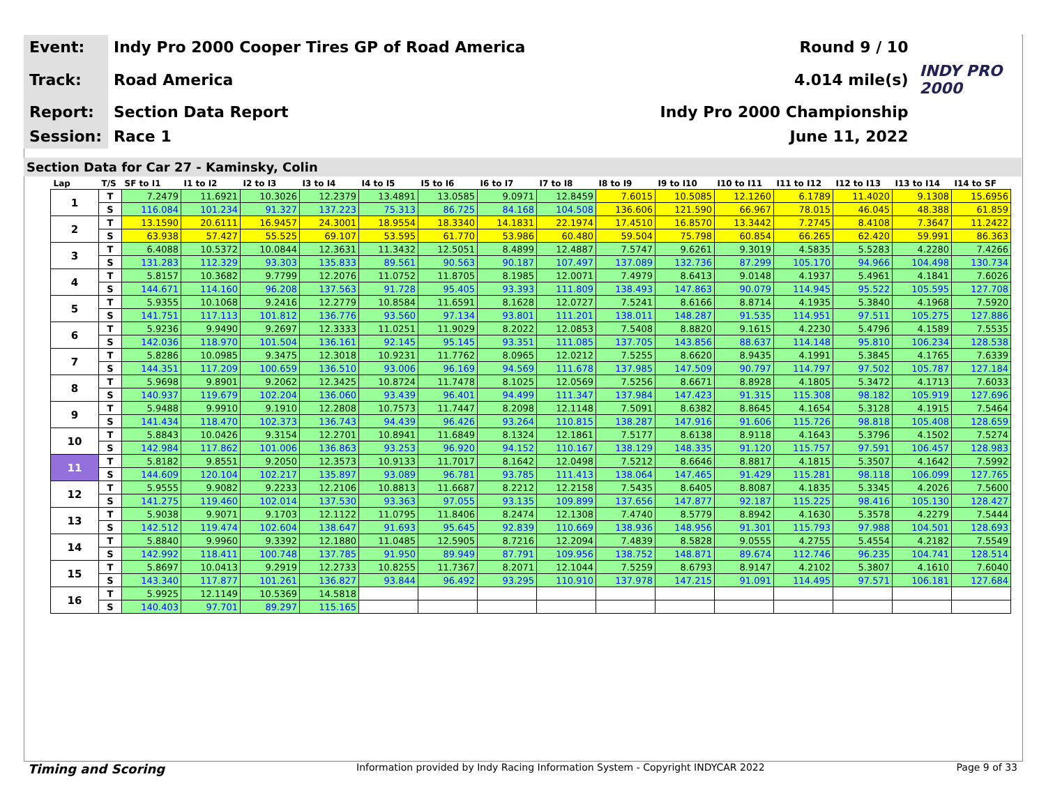| Event: | Indy Pro 2000 Cooper Tires GP of Road America | Round 9 / 10 | |
| Track: | Road America | 4.014 mile(s) | INDY PRO 2000 |
| Report: | Section Data Report | Indy Pro 2000 Championship | |
| Session: | Race 1 | June 11, 2022 | |
Section Data for Car 27 - Kaminsky, Colin
| Lap | T/S | SF to I1 | I1 to I2 | I2 to I3 | I3 to I4 | I4 to I5 | I5 to I6 | I6 to I7 | I7 to I8 | I8 to I9 | I9 to I10 | I10 to I11 | I11 to I12 | I12 to I13 | I13 to I14 | I14 to SF |
| --- | --- | --- | --- | --- | --- | --- | --- | --- | --- | --- | --- | --- | --- | --- | --- | --- |
| 1 | T | 7.2479 | 11.6921 | 10.3026 | 12.2379 | 13.4891 | 13.0585 | 9.0971 | 12.8459 | 7.6015 | 10.5085 | 12.1260 | 6.1789 | 11.4020 | 9.1308 | 15.6956 |
| | S | 116.084 | 101.234 | 91.327 | 137.223 | 75.313 | 86.725 | 84.168 | 104.508 | 136.606 | 121.590 | 66.967 | 78.015 | 46.045 | 48.388 | 61.859 |
| 2 | T | 13.1590 | 20.6111 | 16.9457 | 24.3001 | 18.9554 | 18.3340 | 14.1831 | 22.1974 | 17.4510 | 16.8570 | 13.3442 | 7.2745 | 8.4108 | 7.3647 | 11.2422 |
| | S | 63.938 | 57.427 | 55.525 | 69.107 | 53.595 | 61.770 | 53.986 | 60.480 | 59.504 | 75.798 | 60.854 | 66.265 | 62.420 | 59.991 | 86.363 |
| 3 | T | 6.4088 | 10.5372 | 10.0844 | 12.3631 | 11.3432 | 12.5051 | 8.4899 | 12.4887 | 7.5747 | 9.6261 | 9.3019 | 4.5835 | 5.5283 | 4.2280 | 7.4266 |
| | S | 131.283 | 112.329 | 93.303 | 135.833 | 89.561 | 90.563 | 90.187 | 107.497 | 137.089 | 132.736 | 87.299 | 105.170 | 94.966 | 104.498 | 130.734 |
| 4 | T | 5.8157 | 10.3682 | 9.7799 | 12.2076 | 11.0752 | 11.8705 | 8.1985 | 12.0071 | 7.4979 | 8.6413 | 9.0148 | 4.1937 | 5.4961 | 4.1841 | 7.6026 |
| | S | 144.671 | 114.160 | 96.208 | 137.563 | 91.728 | 95.405 | 93.393 | 111.809 | 138.493 | 147.863 | 90.079 | 114.945 | 95.522 | 105.595 | 127.708 |
| 5 | T | 5.9355 | 10.1068 | 9.2416 | 12.2779 | 10.8584 | 11.6591 | 8.1628 | 12.0727 | 7.5241 | 8.6166 | 8.8714 | 4.1935 | 5.3840 | 4.1968 | 7.5920 |
| | S | 141.751 | 117.113 | 101.812 | 136.776 | 93.560 | 97.134 | 93.801 | 111.201 | 138.011 | 148.287 | 91.535 | 114.951 | 97.511 | 105.275 | 127.886 |
| 6 | T | 5.9236 | 9.9490 | 9.2697 | 12.3333 | 11.0251 | 11.9029 | 8.2022 | 12.0853 | 7.5408 | 8.8820 | 9.1615 | 4.2230 | 5.4796 | 4.1589 | 7.5535 |
| | S | 142.036 | 118.970 | 101.504 | 136.161 | 92.145 | 95.145 | 93.351 | 111.085 | 137.705 | 143.856 | 88.637 | 114.148 | 95.810 | 106.234 | 128.538 |
| 7 | T | 5.8286 | 10.0985 | 9.3475 | 12.3018 | 10.9231 | 11.7762 | 8.0965 | 12.0212 | 7.5255 | 8.6620 | 8.9435 | 4.1991 | 5.3845 | 4.1765 | 7.6339 |
| | S | 144.351 | 117.209 | 100.659 | 136.510 | 93.006 | 96.169 | 94.569 | 111.678 | 137.985 | 147.509 | 90.797 | 114.797 | 97.502 | 105.787 | 127.184 |
| 8 | T | 5.9698 | 9.8901 | 9.2062 | 12.3425 | 10.8724 | 11.7478 | 8.1025 | 12.0569 | 7.5256 | 8.6671 | 8.8928 | 4.1805 | 5.3472 | 4.1713 | 7.6033 |
| | S | 140.937 | 119.679 | 102.204 | 136.060 | 93.439 | 96.401 | 94.499 | 111.347 | 137.984 | 147.423 | 91.315 | 115.308 | 98.182 | 105.919 | 127.696 |
| 9 | T | 5.9488 | 9.9910 | 9.1910 | 12.2808 | 10.7573 | 11.7447 | 8.2098 | 12.1148 | 7.5091 | 8.6382 | 8.8645 | 4.1654 | 5.3128 | 4.1915 | 7.5464 |
| | S | 141.434 | 118.470 | 102.373 | 136.743 | 94.439 | 96.426 | 93.264 | 110.815 | 138.287 | 147.916 | 91.606 | 115.726 | 98.818 | 105.408 | 128.659 |
| 10 | T | 5.8843 | 10.0426 | 9.3154 | 12.2701 | 10.8941 | 11.6849 | 8.1324 | 12.1861 | 7.5177 | 8.6138 | 8.9118 | 4.1643 | 5.3796 | 4.1502 | 7.5274 |
| | S | 142.984 | 117.862 | 101.006 | 136.863 | 93.253 | 96.920 | 94.152 | 110.167 | 138.129 | 148.335 | 91.120 | 115.757 | 97.591 | 106.457 | 128.983 |
| 11 | T | 5.8182 | 9.8551 | 9.2050 | 12.3573 | 10.9133 | 11.7017 | 8.1642 | 12.0498 | 7.5212 | 8.6646 | 8.8817 | 4.1815 | 5.3507 | 4.1642 | 7.5992 |
| | S | 144.609 | 120.104 | 102.217 | 135.897 | 93.089 | 96.781 | 93.785 | 111.413 | 138.064 | 147.465 | 91.429 | 115.281 | 98.118 | 106.099 | 127.765 |
| 12 | T | 5.9555 | 9.9082 | 9.2233 | 12.2106 | 10.8813 | 11.6687 | 8.2212 | 12.2158 | 7.5435 | 8.6405 | 8.8087 | 4.1835 | 5.3345 | 4.2026 | 7.5600 |
| | S | 141.275 | 119.460 | 102.014 | 137.530 | 93.363 | 97.055 | 93.135 | 109.899 | 137.656 | 147.877 | 92.187 | 115.225 | 98.416 | 105.130 | 128.427 |
| 13 | T | 5.9038 | 9.9071 | 9.1703 | 12.1122 | 11.0795 | 11.8406 | 8.2474 | 12.1308 | 7.4740 | 8.5779 | 8.8942 | 4.1630 | 5.3578 | 4.2279 | 7.5444 |
| | S | 142.512 | 119.474 | 102.604 | 138.647 | 91.693 | 95.645 | 92.839 | 110.669 | 138.936 | 148.956 | 91.301 | 115.793 | 97.988 | 104.501 | 128.693 |
| 14 | T | 5.8840 | 9.9960 | 9.3392 | 12.1880 | 11.0485 | 12.5905 | 8.7216 | 12.2094 | 7.4839 | 8.5828 | 9.0555 | 4.2755 | 5.4554 | 4.2182 | 7.5549 |
| | S | 142.992 | 118.411 | 100.748 | 137.785 | 91.950 | 89.949 | 87.791 | 109.956 | 138.752 | 148.871 | 89.674 | 112.746 | 96.235 | 104.741 | 128.514 |
| 15 | T | 5.8697 | 10.0413 | 9.2919 | 12.2733 | 10.8255 | 11.7367 | 8.2071 | 12.1044 | 7.5259 | 8.6793 | 8.9147 | 4.2102 | 5.3807 | 4.1610 | 7.6040 |
| | S | 143.340 | 117.877 | 101.261 | 136.827 | 93.844 | 96.492 | 93.295 | 110.910 | 137.978 | 147.215 | 91.091 | 114.495 | 97.571 | 106.181 | 127.684 |
| 16 | T | 5.9925 | 12.1149 | 10.5369 | 14.5818 | | | | | | | | | | | |
| | S | 140.403 | 97.701 | 89.297 | 115.165 | | | | | | | | | | | |
Timing and Scoring Information provided by Indy Racing Information System - Copyright INDYCAR 2022 Page 9 of 33